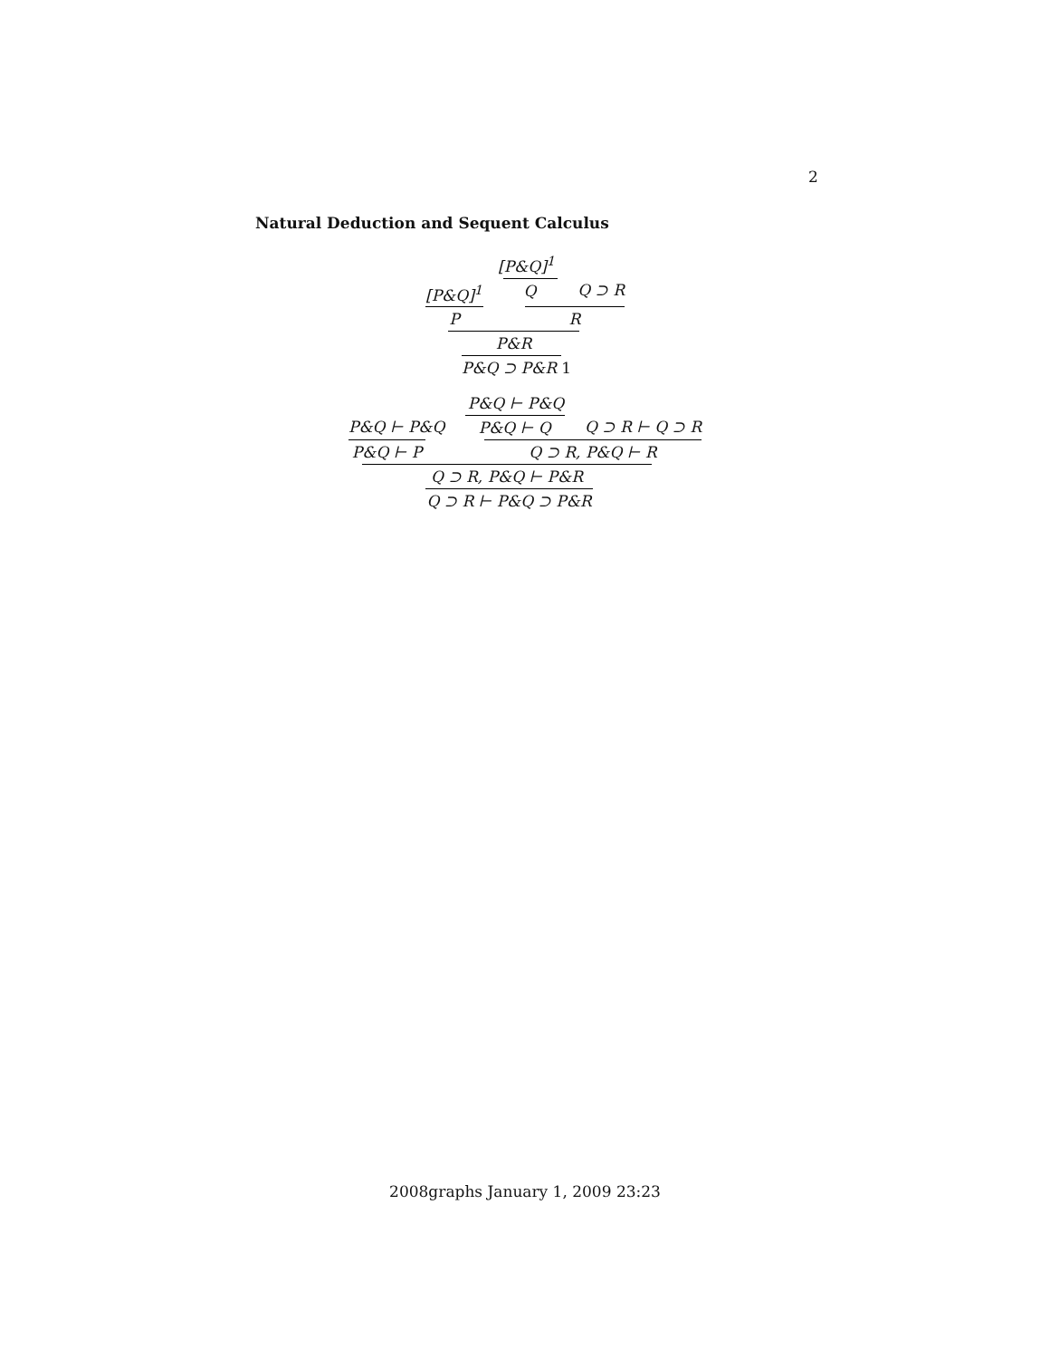2
Natural Deduction and Sequent Calculus
[P&Q]<sup>1</sup>
[P&Q]<sup>1</sup> Q Q ⊃ R
P R
P&R
P&Q ⊃ P&R 1
P&Q ⊢ P&Q
P&Q ⊢ P&Q P&Q ⊢ Q Q ⊃ R ⊢ Q ⊃ R
P&Q ⊢ P Q ⊃ R, P&Q ⊢ R
Q ⊃ R, P&Q ⊢ P&R
Q ⊃ R ⊢ P&Q ⊃ P&R
2008graphs January 1, 2009 23:23